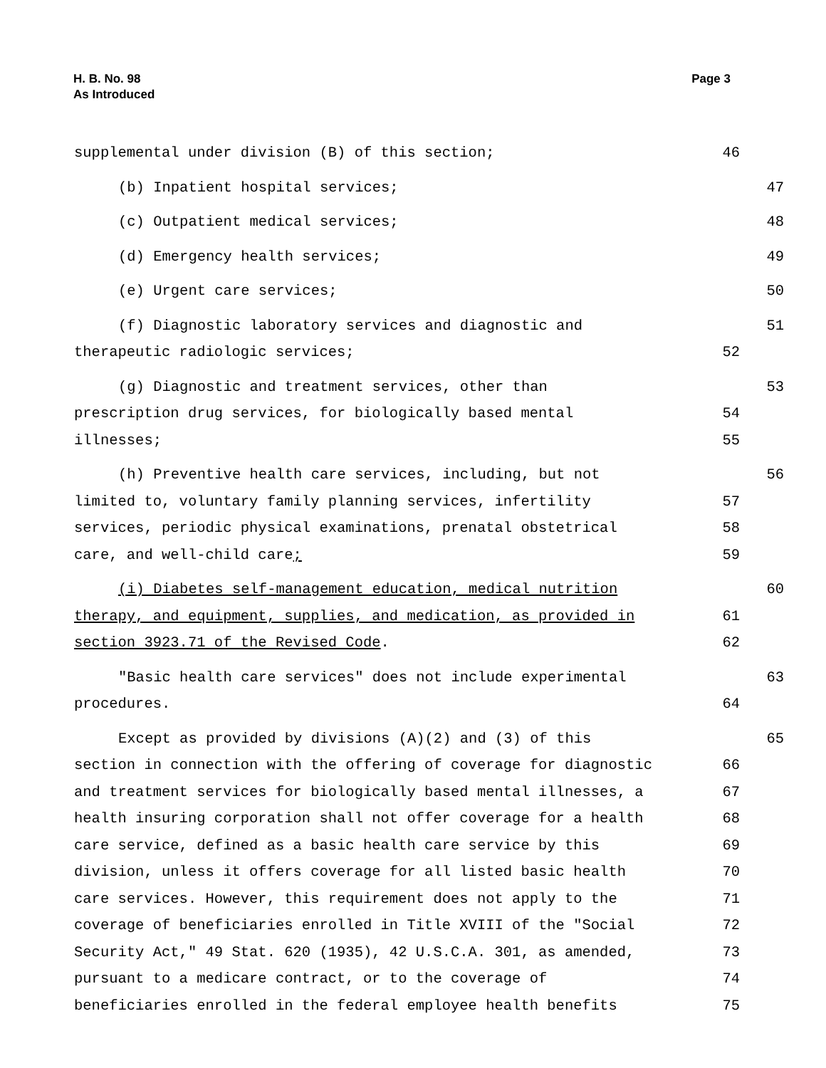H. B. No. 98
As Introduced
Page 3
supplemental under division (B) of this section; 46
(b) Inpatient hospital services; 47
(c) Outpatient medical services; 48
(d) Emergency health services; 49
(e) Urgent care services; 50
(f) Diagnostic laboratory services and diagnostic and 51
therapeutic radiologic services; 52
(g) Diagnostic and treatment services, other than 53
prescription drug services, for biologically based mental 54
illnesses; 55
(h) Preventive health care services, including, but not 56
limited to, voluntary family planning services, infertility 57
services, periodic physical examinations, prenatal obstetrical 58
care, and well-child care; 59
(i) Diabetes self-management education, medical nutrition 60
therapy, and equipment, supplies, and medication, as provided in 61
section 3923.71 of the Revised Code. 62
"Basic health care services" does not include experimental 63
procedures. 64
Except as provided by divisions (A)(2) and (3) of this 65
section in connection with the offering of coverage for diagnostic 66
and treatment services for biologically based mental illnesses, a 67
health insuring corporation shall not offer coverage for a health 68
care service, defined as a basic health care service by this 69
division, unless it offers coverage for all listed basic health 70
care services. However, this requirement does not apply to the 71
coverage of beneficiaries enrolled in Title XVIII of the "Social 72
Security Act," 49 Stat. 620 (1935), 42 U.S.C.A. 301, as amended, 73
pursuant to a medicare contract, or to the coverage of 74
beneficiaries enrolled in the federal employee health benefits 75